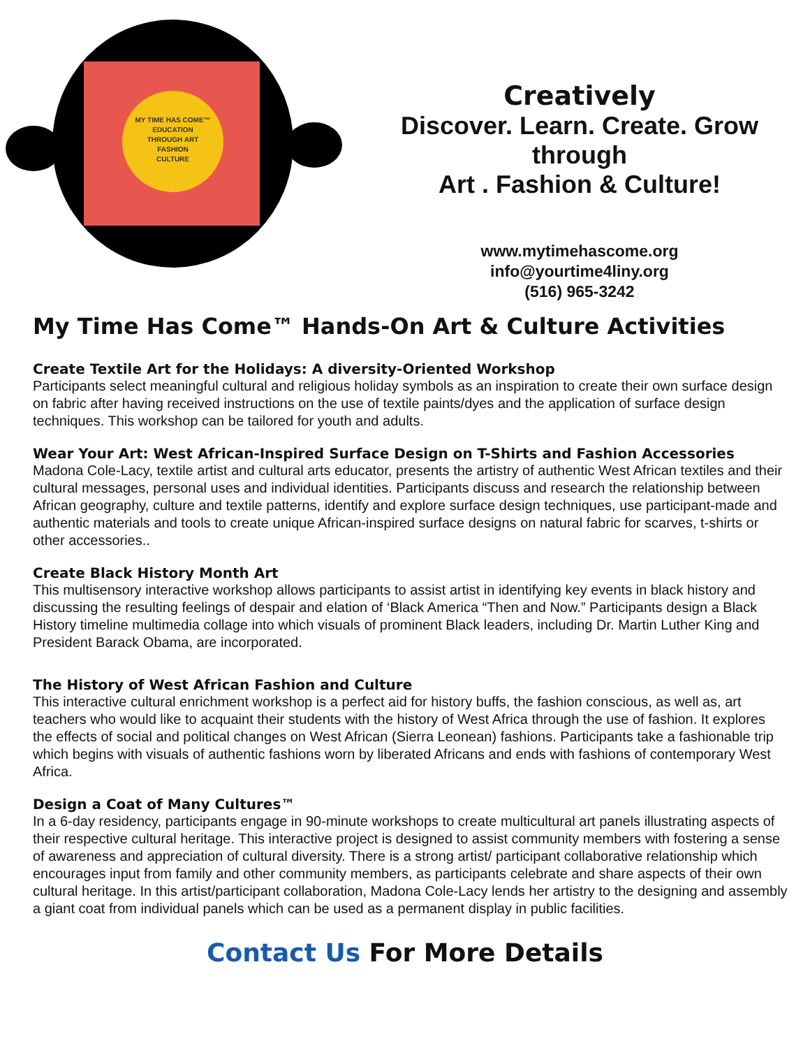MY TIME HAS COME™
EDUCATION
THROUGH ART
FASHION
CULTURE
Creatively
Discover. Learn. Create. Grow
through
Art . Fashion & Culture!
www.mytimehascome.org
info@yourtime4liny.org
(516) 965-3242
My Time Has Come™ Hands-On Art & Culture Activities
Create Textile Art for the Holidays: A diversity-Oriented Workshop
Participants select meaningful cultural and religious holiday symbols as an inspiration to create their own surface design on fabric after having received instructions on the use of textile paints/dyes and the application of surface design techniques. This workshop can be tailored for youth and adults.
Wear Your Art: West African-Inspired Surface Design on T-Shirts and Fashion Accessories
Madona Cole-Lacy, textile artist and cultural arts educator, presents the artistry of authentic West African textiles and their cultural messages, personal uses and individual identities. Participants discuss and research the relationship between African geography, culture and textile patterns, identify and explore surface design techniques, use participant-made and authentic materials and tools to create unique African-inspired surface designs on natural fabric for scarves, t-shirts or other accessories..
Create Black History Month Art
This multisensory interactive workshop allows participants to assist artist in identifying key events in black history and discussing the resulting feelings of despair and elation of ‘Black America “Then and Now.” Participants design a Black History timeline multimedia collage into which visuals of prominent Black leaders, including Dr. Martin Luther King and President Barack Obama, are incorporated.
The History of West African Fashion and Culture
This interactive cultural enrichment workshop is a perfect aid for history buffs, the fashion conscious, as well as, art teachers who would like to acquaint their students with the history of West Africa through the use of fashion. It explores the effects of social and political changes on West African (Sierra Leonean) fashions. Participants take a fashionable trip which begins with visuals of authentic fashions worn by liberated Africans and ends with fashions of contemporary West Africa.
Design a Coat of Many Cultures™
In a 6-day residency, participants engage in 90-minute workshops to create multicultural art panels illustrating aspects of their respective cultural heritage. This interactive project is designed to assist community members with fostering a sense of awareness and appreciation of cultural diversity. There is a strong artist/ participant collaborative relationship which encourages input from family and other community members, as participants celebrate and share aspects of their own cultural heritage. In this artist/participant collaboration, Madona Cole-Lacy lends her artistry to the designing and assembly a giant coat from individual panels which can be used as a permanent display in public facilities.
Contact Us For More Details